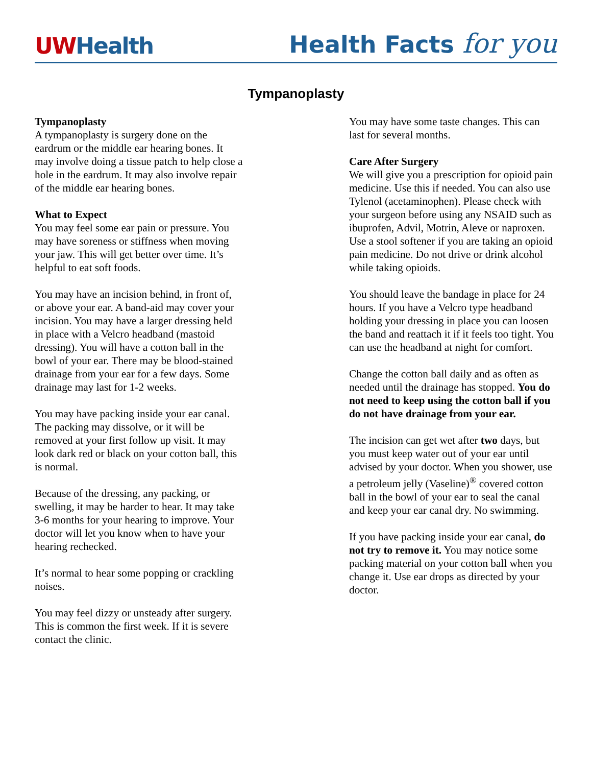UWHealth
Health Facts for you
Tympanoplasty
Tympanoplasty
A tympanoplasty is surgery done on the eardrum or the middle ear hearing bones. It may involve doing a tissue patch to help close a hole in the eardrum. It may also involve repair of the middle ear hearing bones.
What to Expect
You may feel some ear pain or pressure. You may have soreness or stiffness when moving your jaw. This will get better over time. It’s helpful to eat soft foods.
You may have an incision behind, in front of, or above your ear. A band-aid may cover your incision. You may have a larger dressing held in place with a Velcro headband (mastoid dressing). You will have a cotton ball in the bowl of your ear. There may be blood-stained drainage from your ear for a few days. Some drainage may last for 1-2 weeks.
You may have packing inside your ear canal. The packing may dissolve, or it will be removed at your first follow up visit. It may look dark red or black on your cotton ball, this is normal.
Because of the dressing, any packing, or swelling, it may be harder to hear. It may take 3-6 months for your hearing to improve. Your doctor will let you know when to have your hearing rechecked.
It’s normal to hear some popping or crackling noises.
You may feel dizzy or unsteady after surgery. This is common the first week. If it is severe contact the clinic.
You may have some taste changes. This can last for several months.
Care After Surgery
We will give you a prescription for opioid pain medicine. Use this if needed. You can also use Tylenol (acetaminophen). Please check with your surgeon before using any NSAID such as ibuprofen, Advil, Motrin, Aleve or naproxen. Use a stool softener if you are taking an opioid pain medicine. Do not drive or drink alcohol while taking opioids.
You should leave the bandage in place for 24 hours. If you have a Velcro type headband holding your dressing in place you can loosen the band and reattach it if it feels too tight. You can use the headband at night for comfort.
Change the cotton ball daily and as often as needed until the drainage has stopped. You do not need to keep using the cotton ball if you do not have drainage from your ear.
The incision can get wet after two days, but you must keep water out of your ear until advised by your doctor. When you shower, use a petroleum jelly (Vaseline)<sup>®</sup> covered cotton ball in the bowl of your ear to seal the canal and keep your ear canal dry. No swimming.
If you have packing inside your ear canal, do not try to remove it. You may notice some packing material on your cotton ball when you change it. Use ear drops as directed by your doctor.